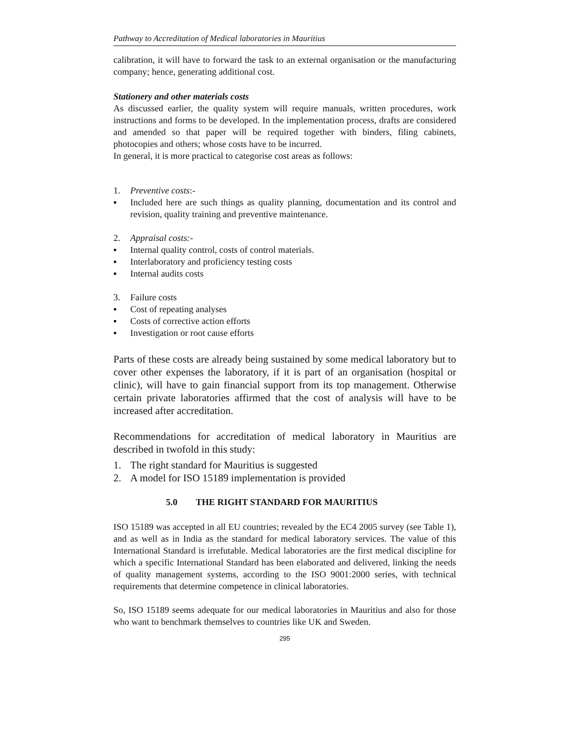Pathway to Accreditation of Medical laboratories in Mauritius
calibration, it will have to forward the task to an external organisation or the manufacturing company; hence, generating additional cost.
Stationery and other materials costs
As discussed earlier, the quality system will require manuals, written procedures, work instructions and forms to be developed. In the implementation process, drafts are considered and amended so that paper will be required together with binders, filing cabinets, photocopies and others; whose costs have to be incurred.
In general, it is more practical to categorise cost areas as follows:
1. Preventive costs:-
▪ Included here are such things as quality planning, documentation and its control and revision, quality training and preventive maintenance.
2. Appraisal costs:-
▪ Internal quality control, costs of control materials.
▪ Interlaboratory and proficiency testing costs
▪ Internal audits costs
3. Failure costs
▪ Cost of repeating analyses
▪ Costs of corrective action efforts
▪ Investigation or root cause efforts
Parts of these costs are already being sustained by some medical laboratory but to cover other expenses the laboratory, if it is part of an organisation (hospital or clinic), will have to gain financial support from its top management. Otherwise certain private laboratories affirmed that the cost of analysis will have to be increased after accreditation.
Recommendations for accreditation of medical laboratory in Mauritius are described in twofold in this study:
1. The right standard for Mauritius is suggested
2. A model for ISO 15189 implementation is provided
5.0 THE RIGHT STANDARD FOR MAURITIUS
ISO 15189 was accepted in all EU countries; revealed by the EC4 2005 survey (see Table 1), and as well as in India as the standard for medical laboratory services. The value of this International Standard is irrefutable. Medical laboratories are the first medical discipline for which a specific International Standard has been elaborated and delivered, linking the needs of quality management systems, according to the ISO 9001:2000 series, with technical requirements that determine competence in clinical laboratories.
So, ISO 15189 seems adequate for our medical laboratories in Mauritius and also for those who want to benchmark themselves to countries like UK and Sweden.
295